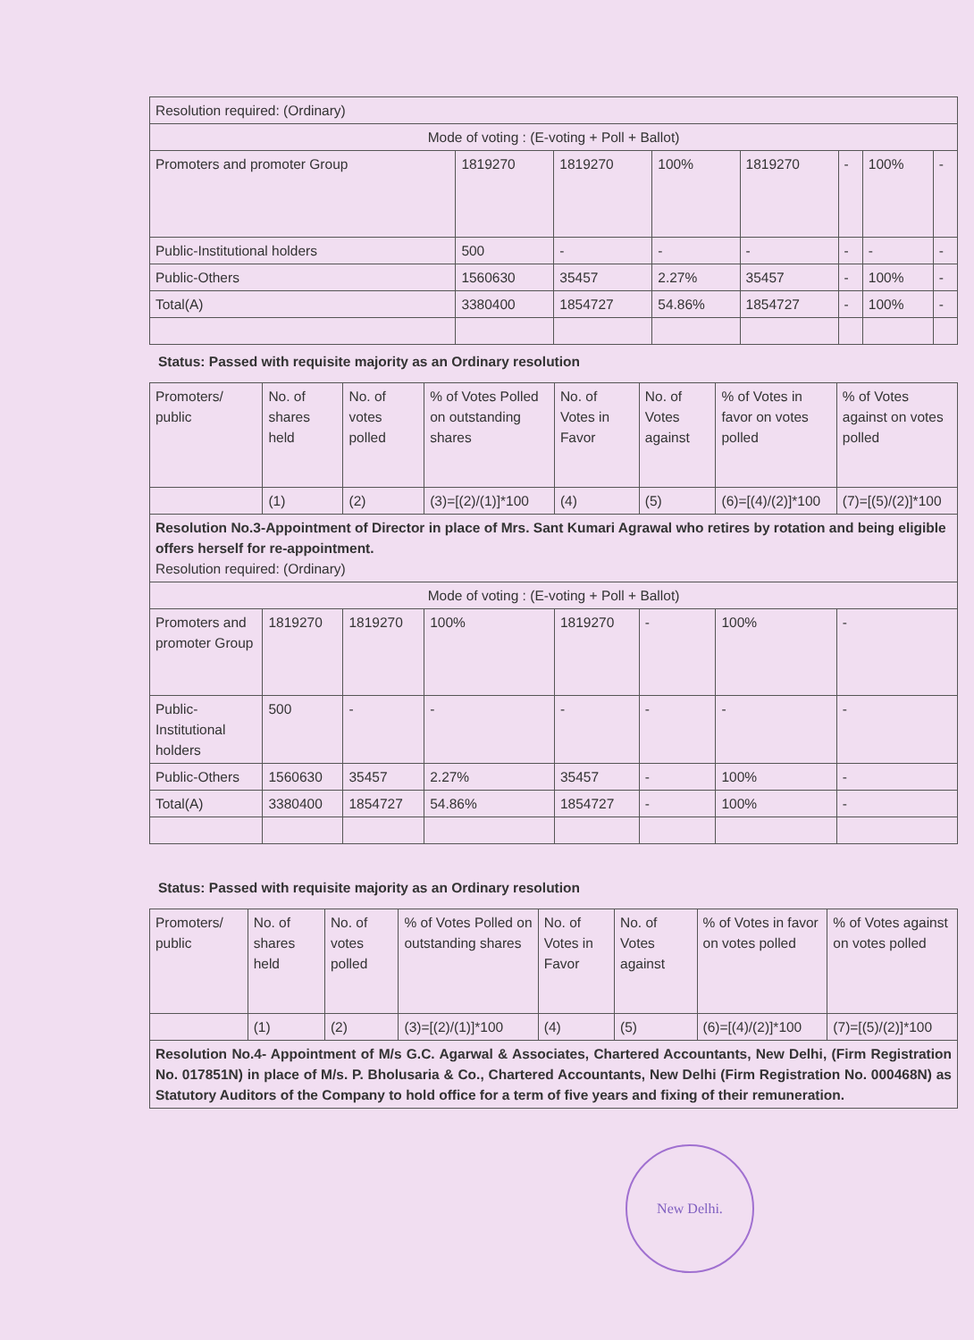| Resolution required: (Ordinary) | | | | | | | |
| Mode of voting : (E-voting + Poll + Ballot) | | | | | | | |
| Promoters and promoter Group | 1819270 | 1819270 | 100% | 1819270 | - | 100% | - |
| Public-Institutional holders | 500 | - | - | - | - | - | - |
| Public-Others | 1560630 | 35457 | 2.27% | 35457 | - | 100% | - |
| Total(A) | 3380400 | 1854727 | 54.86% | 1854727 | - | 100% | - |
Status: Passed with requisite majority as an Ordinary resolution
| Promoters/ public | No. of shares held | No. of votes polled | % of Votes Polled on outstanding shares | No. of Votes in Favor | No. of Votes against | % of Votes in favor on votes polled | % of Votes against on votes polled |
| --- | --- | --- | --- | --- | --- | --- | --- |
| | (1) | (2) | (3)=[(2)/(1)]*100 | (4) | (5) | (6)=[(4)/(2)]*100 | (7)=[(5)/(2)]*100 |
| Resolution No.3-Appointment of Director in place of Mrs. Sant Kumari Agrawal who retires by rotation and being eligible offers herself for re-appointment. Resolution required: (Ordinary) | | | | | | | |
| Mode of voting : (E-voting + Poll + Ballot) | | | | | | | |
| Promoters and promoter Group | 1819270 | 1819270 | 100% | 1819270 | - | 100% | - |
| Public-Institutional holders | 500 | - | - | - | - | - | - |
| Public-Others | 1560630 | 35457 | 2.27% | 35457 | - | 100% | - |
| Total(A) | 3380400 | 1854727 | 54.86% | 1854727 | - | 100% | - |
Status: Passed with requisite majority as an Ordinary resolution
| Promoters/ public | No. of shares held | No. of votes polled | % of Votes Polled on outstanding shares | No. of Votes in Favor | No. of Votes against | % of Votes in favor on votes polled | % of Votes against on votes polled |
| --- | --- | --- | --- | --- | --- | --- | --- |
| | (1) | (2) | (3)=[(2)/(1)]*100 | (4) | (5) | (6)=[(4)/(2)]*100 | (7)=[(5)/(2)]*100 |
| Resolution No.4- Appointment of M/s G.C. Agarwal & Associates, Chartered Accountants, New Delhi, (Firm Registration No. 017851N) in place of M/s. P. Bholusaria & Co., Chartered Accountants, New Delhi (Firm Registration No. 000468N) as Statutory Auditors of the Company to hold office for a term of five years and fixing of their remuneration. | | | | | | | |
New Delhi.